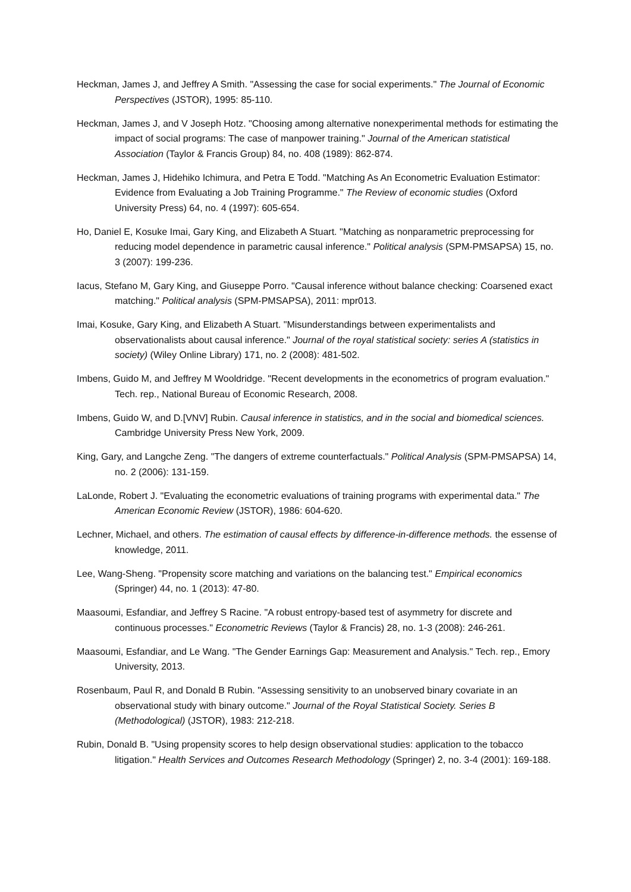Heckman, James J, and Jeffrey A Smith. "Assessing the case for social experiments." The Journal of Economic Perspectives (JSTOR), 1995: 85-110.
Heckman, James J, and V Joseph Hotz. "Choosing among alternative nonexperimental methods for estimating the impact of social programs: The case of manpower training." Journal of the American statistical Association (Taylor & Francis Group) 84, no. 408 (1989): 862-874.
Heckman, James J, Hidehiko Ichimura, and Petra E Todd. "Matching As An Econometric Evaluation Estimator: Evidence from Evaluating a Job Training Programme." The Review of economic studies (Oxford University Press) 64, no. 4 (1997): 605-654.
Ho, Daniel E, Kosuke Imai, Gary King, and Elizabeth A Stuart. "Matching as nonparametric preprocessing for reducing model dependence in parametric causal inference." Political analysis (SPM-PMSAPSA) 15, no. 3 (2007): 199-236.
Iacus, Stefano M, Gary King, and Giuseppe Porro. "Causal inference without balance checking: Coarsened exact matching." Political analysis (SPM-PMSAPSA), 2011: mpr013.
Imai, Kosuke, Gary King, and Elizabeth A Stuart. "Misunderstandings between experimentalists and observationalists about causal inference." Journal of the royal statistical society: series A (statistics in society) (Wiley Online Library) 171, no. 2 (2008): 481-502.
Imbens, Guido M, and Jeffrey M Wooldridge. "Recent developments in the econometrics of program evaluation." Tech. rep., National Bureau of Economic Research, 2008.
Imbens, Guido W, and D.[VNV] Rubin. Causal inference in statistics, and in the social and biomedical sciences. Cambridge University Press New York, 2009.
King, Gary, and Langche Zeng. "The dangers of extreme counterfactuals." Political Analysis (SPM-PMSAPSA) 14, no. 2 (2006): 131-159.
LaLonde, Robert J. "Evaluating the econometric evaluations of training programs with experimental data." The American Economic Review (JSTOR), 1986: 604-620.
Lechner, Michael, and others. The estimation of causal effects by difference-in-difference methods. the essense of knowledge, 2011.
Lee, Wang-Sheng. "Propensity score matching and variations on the balancing test." Empirical economics (Springer) 44, no. 1 (2013): 47-80.
Maasoumi, Esfandiar, and Jeffrey S Racine. "A robust entropy-based test of asymmetry for discrete and continuous processes." Econometric Reviews (Taylor & Francis) 28, no. 1-3 (2008): 246-261.
Maasoumi, Esfandiar, and Le Wang. "The Gender Earnings Gap: Measurement and Analysis." Tech. rep., Emory University, 2013.
Rosenbaum, Paul R, and Donald B Rubin. "Assessing sensitivity to an unobserved binary covariate in an observational study with binary outcome." Journal of the Royal Statistical Society. Series B (Methodological) (JSTOR), 1983: 212-218.
Rubin, Donald B. "Using propensity scores to help design observational studies: application to the tobacco litigation." Health Services and Outcomes Research Methodology (Springer) 2, no. 3-4 (2001): 169-188.